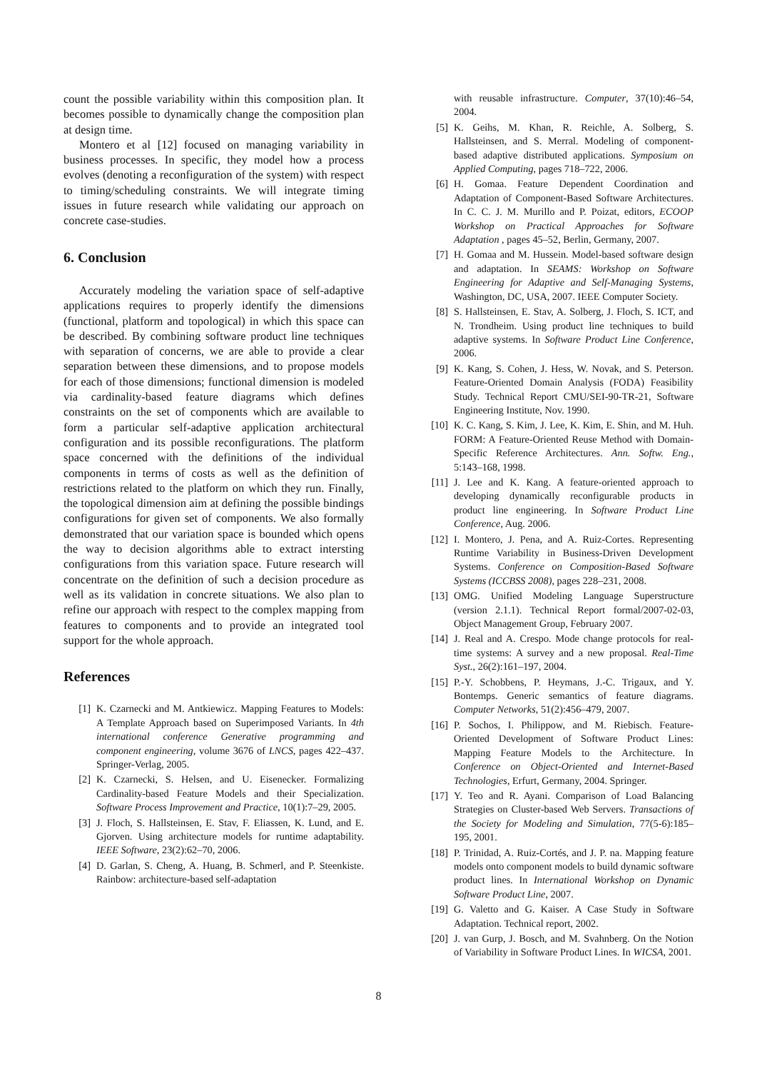count the possible variability within this composition plan. It becomes possible to dynamically change the composition plan at design time.
Montero et al [12] focused on managing variability in business processes. In specific, they model how a process evolves (denoting a reconfiguration of the system) with respect to timing/scheduling constraints. We will integrate timing issues in future research while validating our approach on concrete case-studies.
6. Conclusion
Accurately modeling the variation space of self-adaptive applications requires to properly identify the dimensions (functional, platform and topological) in which this space can be described. By combining software product line techniques with separation of concerns, we are able to provide a clear separation between these dimensions, and to propose models for each of those dimensions; functional dimension is modeled via cardinality-based feature diagrams which defines constraints on the set of components which are available to form a particular self-adaptive application architectural configuration and its possible reconfigurations. The platform space concerned with the definitions of the individual components in terms of costs as well as the definition of restrictions related to the platform on which they run. Finally, the topological dimension aim at defining the possible bindings configurations for given set of components. We also formally demonstrated that our variation space is bounded which opens the way to decision algorithms able to extract intersting configurations from this variation space. Future research will concentrate on the definition of such a decision procedure as well as its validation in concrete situations. We also plan to refine our approach with respect to the complex mapping from features to components and to provide an integrated tool support for the whole approach.
References
[1] K. Czarnecki and M. Antkiewicz. Mapping Features to Models: A Template Approach based on Superimposed Variants. In 4th international conference Generative programming and component engineering, volume 3676 of LNCS, pages 422–437. Springer-Verlag, 2005.
[2] K. Czarnecki, S. Helsen, and U. Eisenecker. Formalizing Cardinality-based Feature Models and their Specialization. Software Process Improvement and Practice, 10(1):7–29, 2005.
[3] J. Floch, S. Hallsteinsen, E. Stav, F. Eliassen, K. Lund, and E. Gjorven. Using architecture models for runtime adaptability. IEEE Software, 23(2):62–70, 2006.
[4] D. Garlan, S. Cheng, A. Huang, B. Schmerl, and P. Steenkiste. Rainbow: architecture-based self-adaptation
with reusable infrastructure. Computer, 37(10):46–54, 2004.
[5] K. Geihs, M. Khan, R. Reichle, A. Solberg, S. Hallsteinsen, and S. Merral. Modeling of component-based adaptive distributed applications. Symposium on Applied Computing, pages 718–722, 2006.
[6] H. Gomaa. Feature Dependent Coordination and Adaptation of Component-Based Software Architectures. In C. C. J. M. Murillo and P. Poizat, editors, ECOOP Workshop on Practical Approaches for Software Adaptation , pages 45–52, Berlin, Germany, 2007.
[7] H. Gomaa and M. Hussein. Model-based software design and adaptation. In SEAMS: Workshop on Software Engineering for Adaptive and Self-Managing Systems, Washington, DC, USA, 2007. IEEE Computer Society.
[8] S. Hallsteinsen, E. Stav, A. Solberg, J. Floch, S. ICT, and N. Trondheim. Using product line techniques to build adaptive systems. In Software Product Line Conference, 2006.
[9] K. Kang, S. Cohen, J. Hess, W. Novak, and S. Peterson. Feature-Oriented Domain Analysis (FODA) Feasibility Study. Technical Report CMU/SEI-90-TR-21, Software Engineering Institute, Nov. 1990.
[10] K. C. Kang, S. Kim, J. Lee, K. Kim, E. Shin, and M. Huh. FORM: A Feature-Oriented Reuse Method with Domain-Specific Reference Architectures. Ann. Softw. Eng., 5:143–168, 1998.
[11] J. Lee and K. Kang. A feature-oriented approach to developing dynamically reconfigurable products in product line engineering. In Software Product Line Conference, Aug. 2006.
[12] I. Montero, J. Pena, and A. Ruiz-Cortes. Representing Runtime Variability in Business-Driven Development Systems. Conference on Composition-Based Software Systems (ICCBSS 2008), pages 228–231, 2008.
[13] OMG. Unified Modeling Language Superstructure (version 2.1.1). Technical Report formal/2007-02-03, Object Management Group, February 2007.
[14] J. Real and A. Crespo. Mode change protocols for real-time systems: A survey and a new proposal. Real-Time Syst., 26(2):161–197, 2004.
[15] P.-Y. Schobbens, P. Heymans, J.-C. Trigaux, and Y. Bontemps. Generic semantics of feature diagrams. Computer Networks, 51(2):456–479, 2007.
[16] P. Sochos, I. Philippow, and M. Riebisch. Feature-Oriented Development of Software Product Lines: Mapping Feature Models to the Architecture. In Conference on Object-Oriented and Internet-Based Technologies, Erfurt, Germany, 2004. Springer.
[17] Y. Teo and R. Ayani. Comparison of Load Balancing Strategies on Cluster-based Web Servers. Transactions of the Society for Modeling and Simulation, 77(5-6):185–195, 2001.
[18] P. Trinidad, A. Ruiz-Cortés, and J. P. na. Mapping feature models onto component models to build dynamic software product lines. In International Workshop on Dynamic Software Product Line, 2007.
[19] G. Valetto and G. Kaiser. A Case Study in Software Adaptation. Technical report, 2002.
[20] J. van Gurp, J. Bosch, and M. Svahnberg. On the Notion of Variability in Software Product Lines. In WICSA, 2001.
8